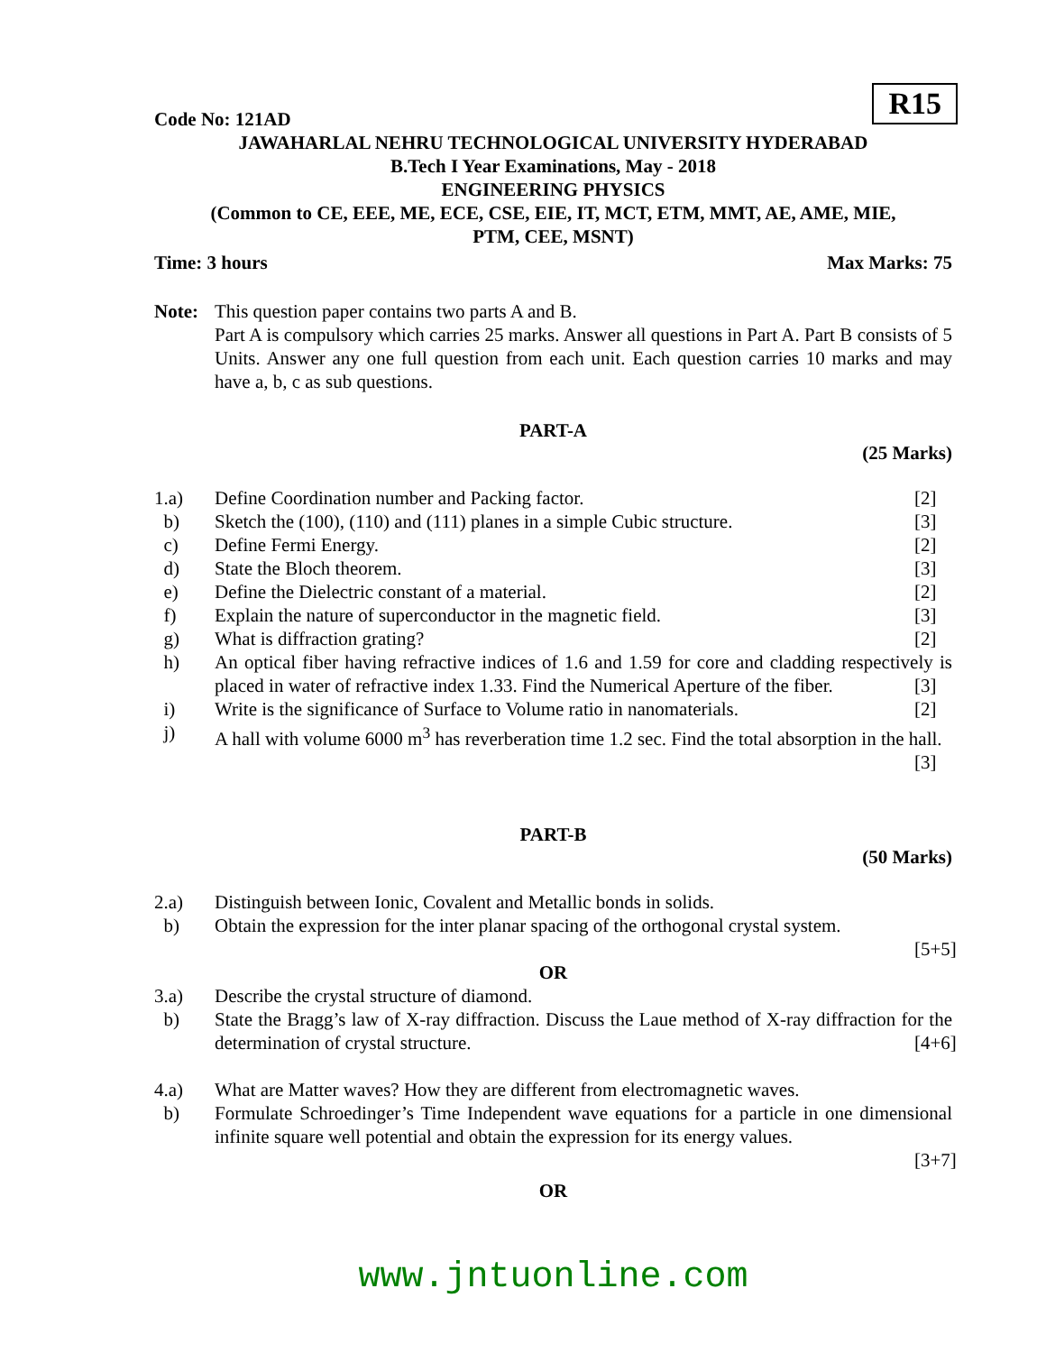R15
Code No: 121AD
JAWAHARLAL NEHRU TECHNOLOGICAL UNIVERSITY HYDERABAD
B.Tech I Year Examinations, May - 2018
ENGINEERING PHYSICS
(Common to CE, EEE, ME, ECE, CSE, EIE, IT, MCT, ETM, MMT, AE, AME, MIE,
PTM, CEE, MSNT)
Time: 3 hours Max Marks: 75
Note: This question paper contains two parts A and B.
Part A is compulsory which carries 25 marks. Answer all questions in Part A. Part B consists of 5 Units. Answer any one full question from each unit. Each question carries 10 marks and may have a, b, c as sub questions.
PART-A
(25 Marks)
1.a) Define Coordination number and Packing factor. [2]
b) Sketch the (100), (110) and (111) planes in a simple Cubic structure. [3]
c) Define Fermi Energy. [2]
d) State the Bloch theorem. [3]
e) Define the Dielectric constant of a material. [2]
f) Explain the nature of superconductor in the magnetic field. [3]
g) What is diffraction grating? [2]
h) An optical fiber having refractive indices of 1.6 and 1.59 for core and cladding respectively is placed in water of refractive index 1.33. Find the Numerical Aperture of the fiber. [3]
i) Write is the significance of Surface to Volume ratio in nanomaterials. [2]
j) A hall with volume 6000 m<sup>3</sup> has reverberation time 1.2 sec. Find the total absorption in the hall. [3]
PART-B
(50 Marks)
2.a) Distinguish between Ionic, Covalent and Metallic bonds in solids.
b) Obtain the expression for the inter planar spacing of the orthogonal crystal system.
[5+5]
OR
3.a) Describe the crystal structure of diamond.
b) State the Bragg’s law of X-ray diffraction. Discuss the Laue method of X-ray diffraction for the determination of crystal structure. [4+6]
4.a) What are Matter waves? How they are different from electromagnetic waves.
b) Formulate Schroedinger’s Time Independent wave equations for a particle in one dimensional infinite square well potential and obtain the expression for its energy values.
[3+7]
OR
www.jntuonline.com